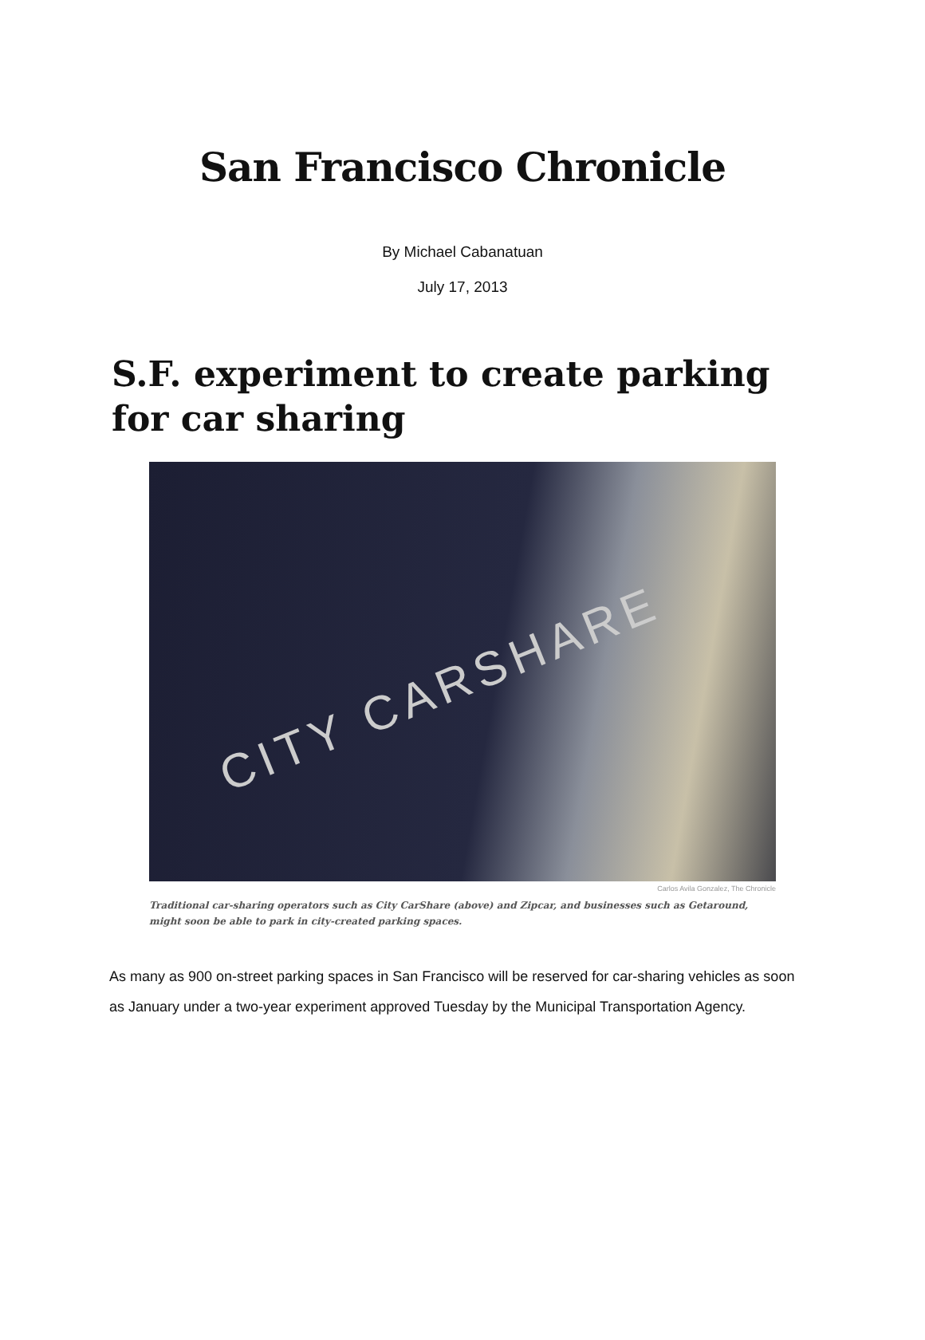San Francisco Chronicle
By Michael Cabanatuan
July 17, 2013
S.F. experiment to create parking for car sharing
CITY CARSHARE
Carlos Avila Gonzalez, The Chronicle
Traditional car-sharing operators such as City CarShare (above) and Zipcar, and businesses such as Getaround, might soon be able to park in city-created parking spaces.
As many as 900 on-street parking spaces in San Francisco will be reserved for car-sharing vehicles as soon as January under a two-year experiment approved Tuesday by the Municipal Transportation Agency.